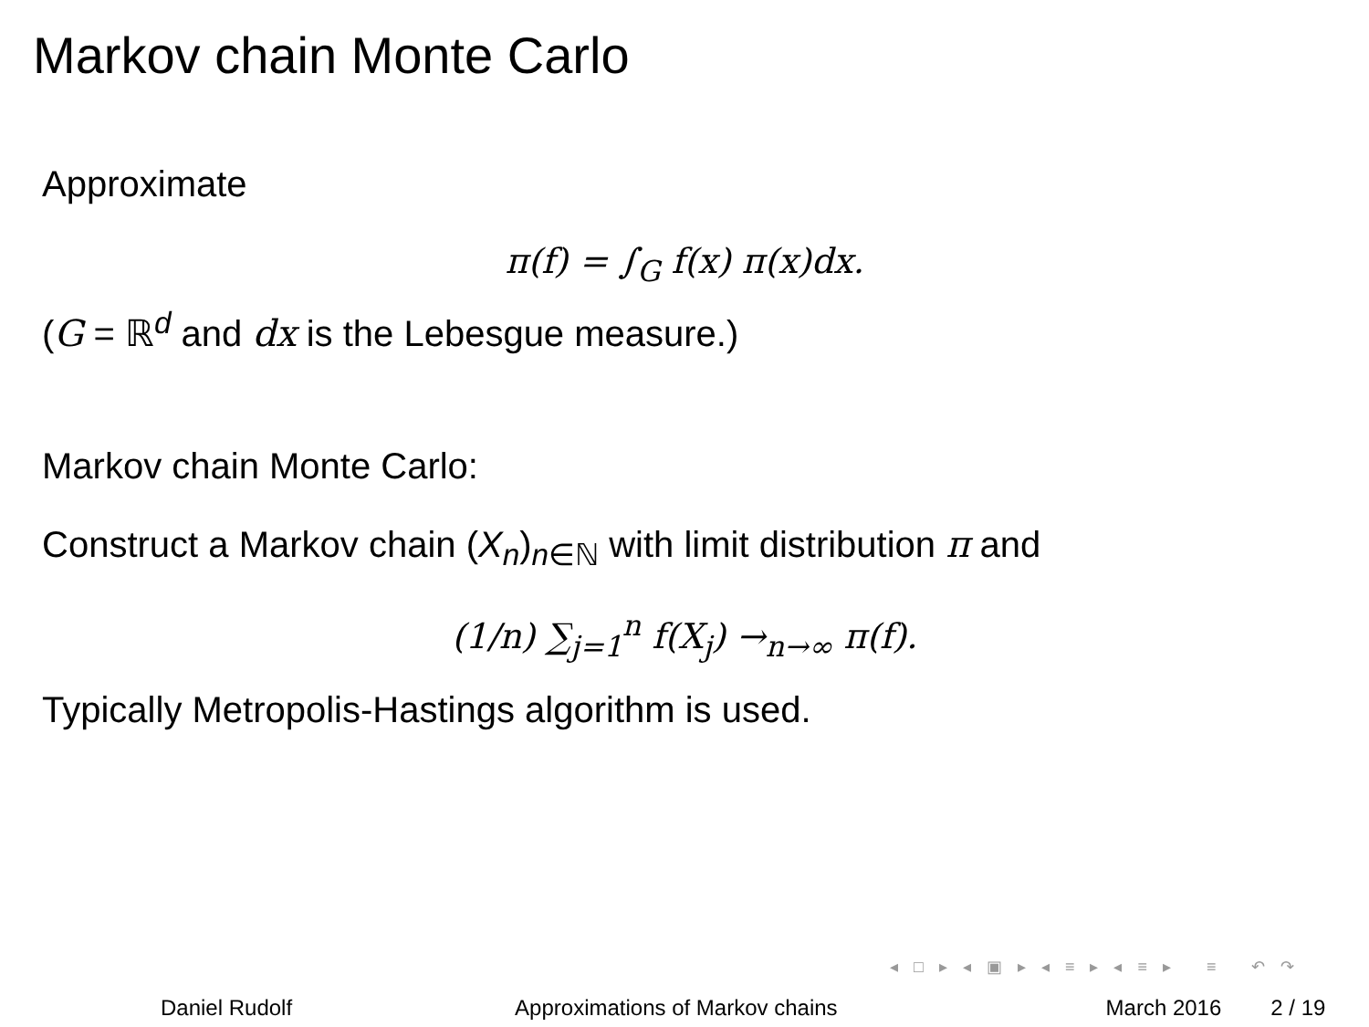Markov chain Monte Carlo
Approximate
π(f) = ∫<sub>G</sub> f(x) π(x)dx.
(G = ℝ<sup>d</sup> and dx is the Lebesgue measure.)
Markov chain Monte Carlo:
Construct a Markov chain (X<sub>n</sub>)<sub>n∈ℕ</sub> with limit distribution π and
(1/n) ∑<sub>j=1</sub><sup>n</sup> f(X<sub>j</sub>) →<sub>n→∞</sub> π(f).
Typically Metropolis-Hastings algorithm is used.
◂ □ ▸ ◂ ▣ ▸ ◂ ≡ ▸ ◂ ≡ ▸ ≡ ↶ ↷
Daniel Rudolf Approximations of Markov chains March 2016 2 / 19